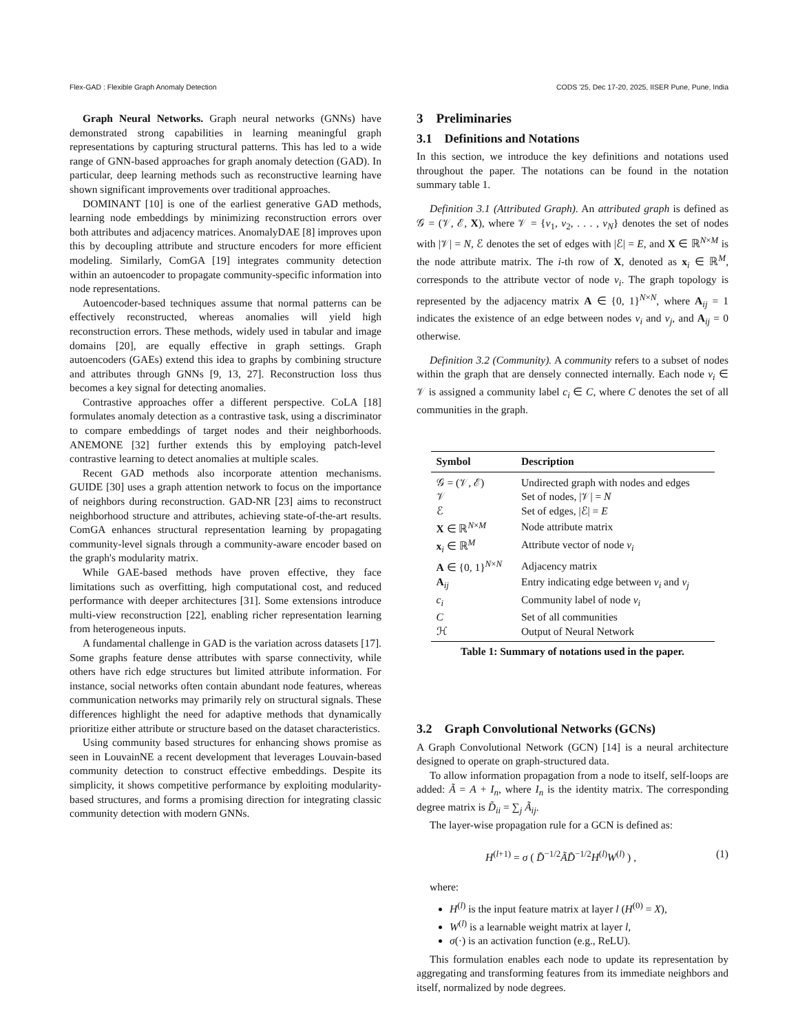Flex-GAD : Flexible Graph Anomaly Detection CODS '25, Dec 17-20, 2025, IISER Pune, Pune, India
Graph Neural Networks. Graph neural networks (GNNs) have demonstrated strong capabilities in learning meaningful graph representations by capturing structural patterns. This has led to a wide range of GNN-based approaches for graph anomaly detection (GAD). In particular, deep learning methods such as reconstructive learning have shown significant improvements over traditional approaches.
DOMINANT [10] is one of the earliest generative GAD methods, learning node embeddings by minimizing reconstruction errors over both attributes and adjacency matrices. AnomalyDAE [8] improves upon this by decoupling attribute and structure encoders for more efficient modeling. Similarly, ComGA [19] integrates community detection within an autoencoder to propagate community-specific information into node representations.
Autoencoder-based techniques assume that normal patterns can be effectively reconstructed, whereas anomalies will yield high reconstruction errors. These methods, widely used in tabular and image domains [20], are equally effective in graph settings. Graph autoencoders (GAEs) extend this idea to graphs by combining structure and attributes through GNNs [9, 13, 27]. Reconstruction loss thus becomes a key signal for detecting anomalies.
Contrastive approaches offer a different perspective. CoLA [18] formulates anomaly detection as a contrastive task, using a discriminator to compare embeddings of target nodes and their neighborhoods. ANEMONE [32] further extends this by employing patch-level contrastive learning to detect anomalies at multiple scales.
Recent GAD methods also incorporate attention mechanisms. GUIDE [30] uses a graph attention network to focus on the importance of neighbors during reconstruction. GAD-NR [23] aims to reconstruct neighborhood structure and attributes, achieving state-of-the-art results. ComGA enhances structural representation learning by propagating community-level signals through a community-aware encoder based on the graph's modularity matrix.
While GAE-based methods have proven effective, they face limitations such as overfitting, high computational cost, and reduced performance with deeper architectures [31]. Some extensions introduce multi-view reconstruction [22], enabling richer representation learning from heterogeneous inputs.
A fundamental challenge in GAD is the variation across datasets [17]. Some graphs feature dense attributes with sparse connectivity, while others have rich edge structures but limited attribute information. For instance, social networks often contain abundant node features, whereas communication networks may primarily rely on structural signals. These differences highlight the need for adaptive methods that dynamically prioritize either attribute or structure based on the dataset characteristics.
Using community based structures for enhancing shows promise as seen in LouvainNE a recent development that leverages Louvain-based community detection to construct effective embeddings. Despite its simplicity, it shows competitive performance by exploiting modularity-based structures, and forms a promising direction for integrating classic community detection with modern GNNs.
3 Preliminaries
3.1 Definitions and Notations
In this section, we introduce the key definitions and notations used throughout the paper. The notations can be found in the notation summary table 1.
Definition 3.1 (Attributed Graph). An attributed graph is defined as 𝒢 = (𝒱, ℰ, X), where 𝒱 = {v<sub>1</sub>, v<sub>2</sub>, . . . , v<sub>N</sub>} denotes the set of nodes with |𝒱| = N, ℰ denotes the set of edges with |ℰ| = E, and X ∈ ℝ<sup>N×M</sup> is the node attribute matrix. The i-th row of X, denoted as x<sub>i</sub> ∈ ℝ<sup>M</sup>, corresponds to the attribute vector of node v<sub>i</sub>. The graph topology is represented by the adjacency matrix A ∈ {0, 1}<sup>N×N</sup>, where A<sub>ij</sub> = 1 indicates the existence of an edge between nodes v<sub>i</sub> and v<sub>j</sub>, and A<sub>ij</sub> = 0 otherwise.
Definition 3.2 (Community). A community refers to a subset of nodes within the graph that are densely connected internally. Each node v<sub>i</sub> ∈ 𝒱 is assigned a community label c<sub>i</sub> ∈ C, where C denotes the set of all communities in the graph.
| Symbol | Description |
| --- | --- |
| 𝒢 = (𝒱, ℰ) | Undirected graph with nodes and edges |
| 𝒱 | Set of nodes, /𝒱/ = N |
| ℰ | Set of edges, /ℰ/ = E |
| X ∈ ℝ<sup>N×M</sup> | Node attribute matrix |
| x<sub>i</sub> ∈ ℝ<sup>M</sup> | Attribute vector of node v<sub>i</sub> |
| A ∈ {0, 1}<sup>N×N</sup> | Adjacency matrix |
| A<sub>ij</sub> | Entry indicating edge between v<sub>i</sub> and v<sub>j</sub> |
| c<sub>i</sub> | Community label of node v<sub>i</sub> |
| C | Set of all communities |
| ℋ | Output of Neural Network |
Table 1: Summary of notations used in the paper.
3.2 Graph Convolutional Networks (GCNs)
A Graph Convolutional Network (GCN) [14] is a neural architecture designed to operate on graph-structured data.
To allow information propagation from a node to itself, self-loops are added: Ã = A + I<sub>n</sub>, where I<sub>n</sub> is the identity matrix. The corresponding degree matrix is D̃<sub>ii</sub> = ∑<sub>j</sub> Ã<sub>ij</sub>.
The layer-wise propagation rule for a GCN is defined as:
H<sup>(l+1)</sup> = σ ( D̃<sup>−1/2</sup>ÃD̃<sup>−1/2</sup>H<sup>(l)</sup>W<sup>(l)</sup> ) , (1)
where:
H<sup>(l)</sup> is the input feature matrix at layer l (H<sup>(0)</sup> = X),
W<sup>(l)</sup> is a learnable weight matrix at layer l,
σ(·) is an activation function (e.g., ReLU).
This formulation enables each node to update its representation by aggregating and transforming features from its immediate neighbors and itself, normalized by node degrees.